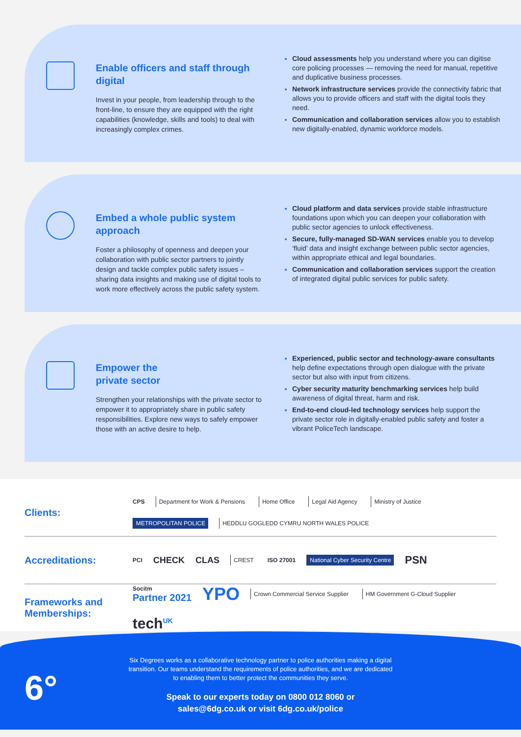Enable officers and staff through digital
Invest in your people, from leadership through to the front-line, to ensure they are equipped with the right capabilities (knowledge, skills and tools) to deal with increasingly complex crimes.
Cloud assessments help you understand where you can digitise core policing processes — removing the need for manual, repetitive and duplicative business processes.
Network infrastructure services provide the connectivity fabric that allows you to provide officers and staff with the digital tools they need.
Communication and collaboration services allow you to establish new digitally-enabled, dynamic workforce models.
Embed a whole public system approach
Foster a philosophy of openness and deepen your collaboration with public sector partners to jointly design and tackle complex public safety issues – sharing data insights and making use of digital tools to work more effectively across the public safety system.
Cloud platform and data services provide stable infrastructure foundations upon which you can deepen your collaboration with public sector agencies to unlock effectiveness.
Secure, fully-managed SD-WAN services enable you to develop ‘fluid’ data and insight exchange between public sector agencies, within appropriate ethical and legal boundaries.
Communication and collaboration services support the creation of integrated digital public services for public safety.
Empower the
private sector
Strengthen your relationships with the private sector to empower it to appropriately share in public safety responsibilities. Explore new ways to safely empower those with an active desire to help.
Experienced, public sector and technology-aware consultants help define expectations through open dialogue with the private sector but also with input from citizens.
Cyber security maturity benchmarking services help build awareness of digital threat, harm and risk.
End-to-end cloud-led technology services help support the private sector role in digitally-enabled public safety and foster a vibrant PoliceTech landscape.
Clients:
CPS Department for Work & Pensions Home Office Legal Aid Agency Ministry of Justice METROPOLITAN POLICE HEDDLU GOGLEDD CYMRU NORTH WALES POLICE
Accreditations:
PCI CHECK CLAS CREST ISO 27001 National Cyber Security Centre PSN
Frameworks and Memberships:
Socitm
Partner 2021
YPO Crown Commercial Service Supplier HM Government G-Cloud Supplier tech<sup>UK</sup>
6°
Six Degrees works as a collaborative technology partner to police authorities making a digital transition. Our teams understand the requirements of police authorities, and we are dedicated to enabling them to better protect the communities they serve.
Speak to our experts today on 0800 012 8060 or
sales@6dg.co.uk or visit 6dg.co.uk/police